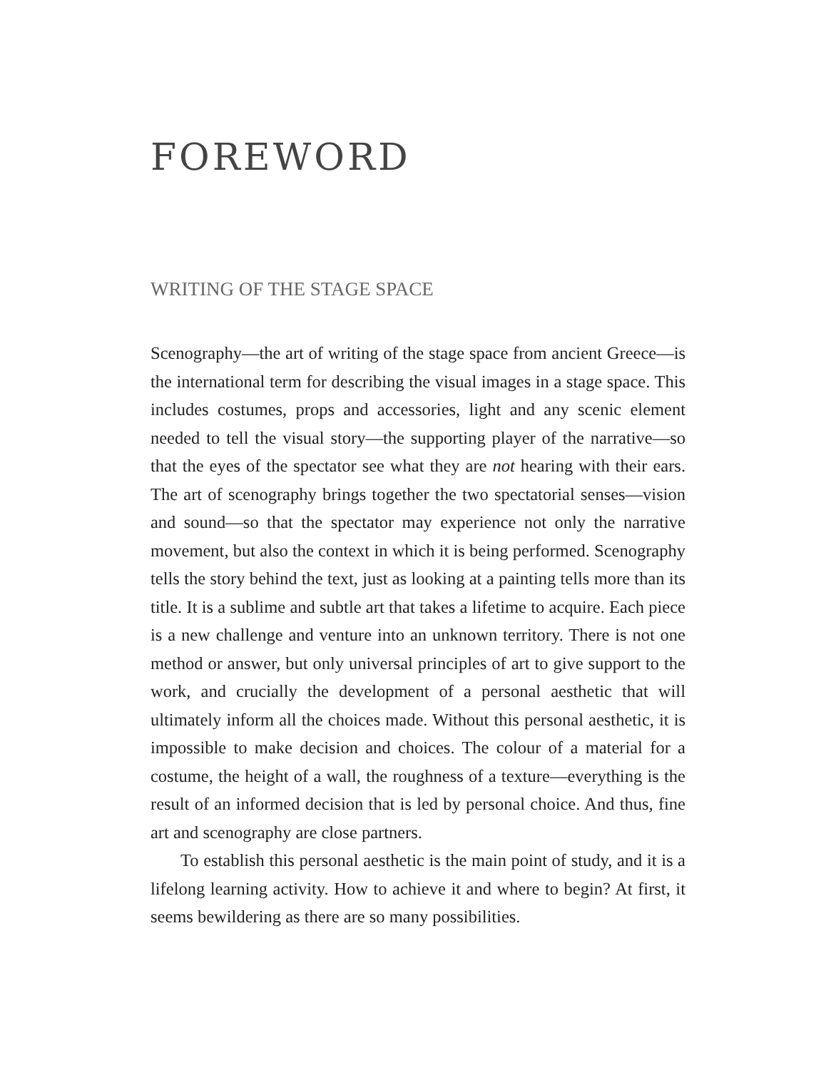FOREWORD
WRITING OF THE STAGE SPACE
Scenography—the art of writing of the stage space from ancient Greece—is the international term for describing the visual images in a stage space. This includes costumes, props and accessories, light and any scenic element needed to tell the visual story—the supporting player of the narrative—so that the eyes of the spectator see what they are not hearing with their ears. The art of scenography brings together the two spectatorial senses—vision and sound—so that the spectator may experience not only the narrative movement, but also the context in which it is being performed. Scenography tells the story behind the text, just as looking at a painting tells more than its title. It is a sublime and subtle art that takes a lifetime to acquire. Each piece is a new challenge and venture into an unknown territory. There is not one method or answer, but only universal principles of art to give support to the work, and crucially the development of a personal aesthetic that will ultimately inform all the choices made. Without this personal aesthetic, it is impossible to make decision and choices. The colour of a material for a costume, the height of a wall, the roughness of a texture—everything is the result of an informed decision that is led by personal choice. And thus, fine art and scenography are close partners.
To establish this personal aesthetic is the main point of study, and it is a lifelong learning activity. How to achieve it and where to begin? At first, it seems bewildering as there are so many possibilities.